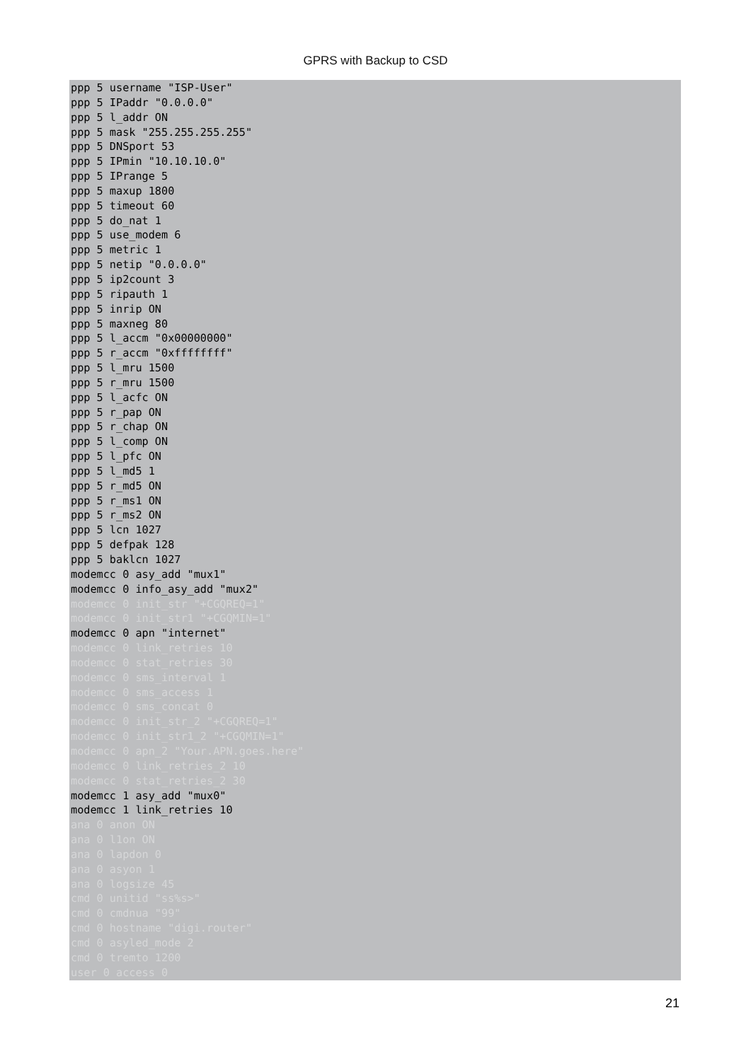GPRS with Backup to CSD
ppp 5 username "ISP-User" ppp 5 IPaddr "0.0.0.0" ppp 5 l_addr ON ppp 5 mask "255.255.255.255" ppp 5 DNSport 53 ppp 5 IPmin "10.10.10.0" ppp 5 IPrange 5 ppp 5 maxup 1800 ppp 5 timeout 60 ppp 5 do_nat 1 ppp 5 use_modem 6 ppp 5 metric 1 ppp 5 netip "0.0.0.0" ppp 5 ip2count 3 ppp 5 ripauth 1 ppp 5 inrip ON ppp 5 maxneg 80 ppp 5 l_accm "0x00000000" ppp 5 r_accm "0xffffffff" ppp 5 l_mru 1500 ppp 5 r_mru 1500 ppp 5 l_acfc ON ppp 5 r_pap ON ppp 5 r_chap ON ppp 5 l_comp ON ppp 5 l_pfc ON ppp 5 l_md5 1 ppp 5 r_md5 ON ppp 5 r_ms1 ON ppp 5 r_ms2 ON ppp 5 lcn 1027 ppp 5 defpak 128 ppp 5 baklcn 1027 modemcc 0 asy_add "mux1" modemcc 0 info_asy_add "mux2" modemcc 0 init_str "+CGQREQ=1" modemcc 0 init_str1 "+CGQMIN=1" modemcc 0 apn "internet" modemcc 0 link_retries 10 modemcc 0 stat_retries 30 modemcc 0 sms_interval 1 modemcc 0 sms_access 1 modemcc 0 sms_concat 0 modemcc 0 init_str_2 "+CGQREQ=1" modemcc 0 init_str1_2 "+CGQMIN=1" modemcc 0 apn_2 "Your.APN.goes.here" modemcc 0 link_retries_2 10 modemcc 0 stat_retries_2 30 modemcc 1 asy_add "mux0" modemcc 1 link_retries 10 ana 0 anon ON ana 0 l1on ON ana 0 lapdon 0 ana 0 asyon 1 ana 0 logsize 45 cmd 0 unitid "ss%s>" cmd 0 cmdnua "99" cmd 0 hostname "digi.router" cmd 0 asyled_mode 2 cmd 0 tremto 1200 user 0 access 0
21